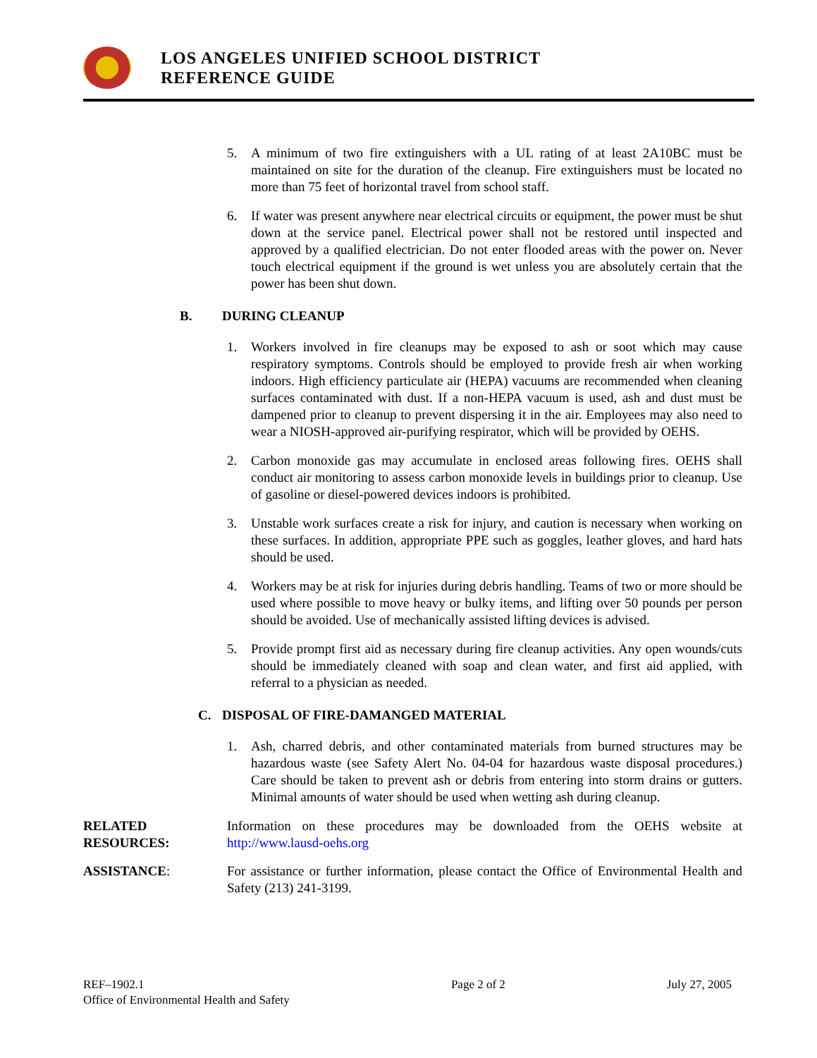LOS ANGELES UNIFIED SCHOOL DISTRICT
REFERENCE GUIDE
5. A minimum of two fire extinguishers with a UL rating of at least 2A10BC must be maintained on site for the duration of the cleanup. Fire extinguishers must be located no more than 75 feet of horizontal travel from school staff.
6. If water was present anywhere near electrical circuits or equipment, the power must be shut down at the service panel. Electrical power shall not be restored until inspected and approved by a qualified electrician. Do not enter flooded areas with the power on. Never touch electrical equipment if the ground is wet unless you are absolutely certain that the power has been shut down.
B. DURING CLEANUP
1. Workers involved in fire cleanups may be exposed to ash or soot which may cause respiratory symptoms. Controls should be employed to provide fresh air when working indoors. High efficiency particulate air (HEPA) vacuums are recommended when cleaning surfaces contaminated with dust. If a non-HEPA vacuum is used, ash and dust must be dampened prior to cleanup to prevent dispersing it in the air. Employees may also need to wear a NIOSH-approved air-purifying respirator, which will be provided by OEHS.
2. Carbon monoxide gas may accumulate in enclosed areas following fires. OEHS shall conduct air monitoring to assess carbon monoxide levels in buildings prior to cleanup. Use of gasoline or diesel-powered devices indoors is prohibited.
3. Unstable work surfaces create a risk for injury, and caution is necessary when working on these surfaces. In addition, appropriate PPE such as goggles, leather gloves, and hard hats should be used.
4. Workers may be at risk for injuries during debris handling. Teams of two or more should be used where possible to move heavy or bulky items, and lifting over 50 pounds per person should be avoided. Use of mechanically assisted lifting devices is advised.
5. Provide prompt first aid as necessary during fire cleanup activities. Any open wounds/cuts should be immediately cleaned with soap and clean water, and first aid applied, with referral to a physician as needed.
C. DISPOSAL OF FIRE-DAMANGED MATERIAL
1. Ash, charred debris, and other contaminated materials from burned structures may be hazardous waste (see Safety Alert No. 04-04 for hazardous waste disposal procedures.) Care should be taken to prevent ash or debris from entering into storm drains or gutters. Minimal amounts of water should be used when wetting ash during cleanup.
RELATED RESOURCES: Information on these procedures may be downloaded from the OEHS website at http://www.lausd-oehs.org
ASSISTANCE: For assistance or further information, please contact the Office of Environmental Health and Safety (213) 241-3199.
REF–1902.1
Office of Environmental Health and Safety Page 2 of 2 July 27, 2005